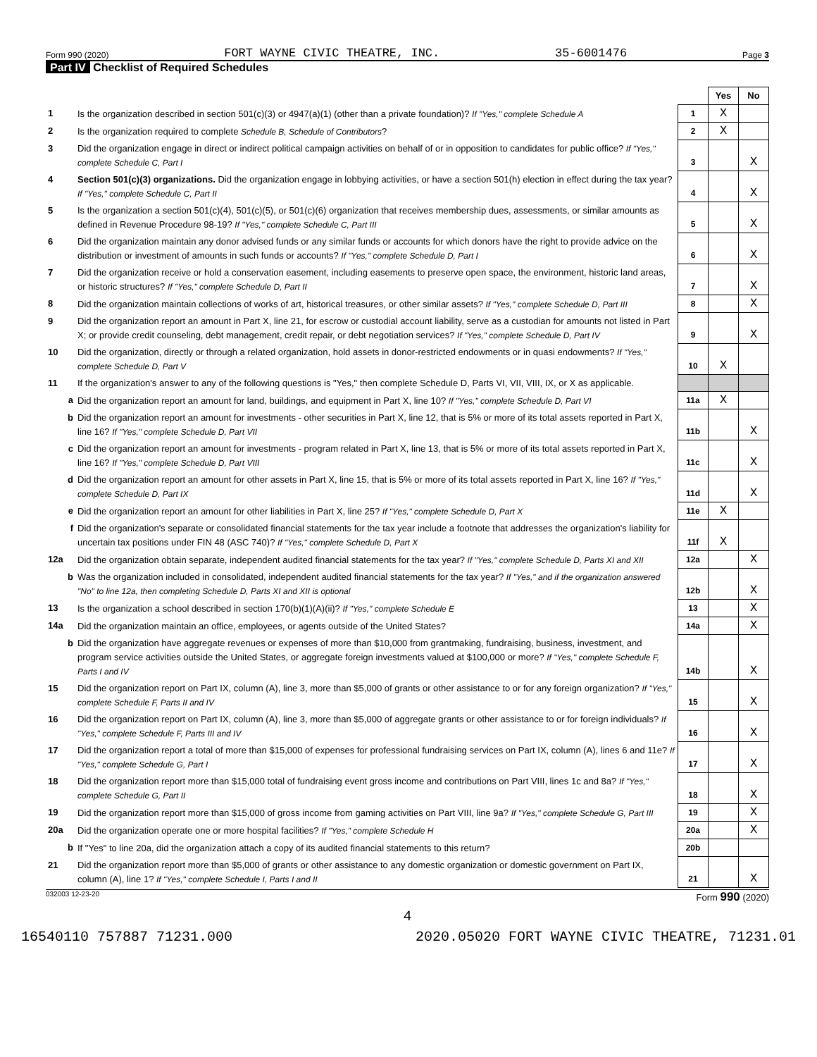Form 990 (2020) FORT WAYNE CIVIC THEATRE, INC. 35-6001476 Page 3
Part IV Checklist of Required Schedules
| | | | Yes | No |
| 1 | Is the organization described in section 501(c)(3) or 4947(a)(1) (other than a private foundation)? If "Yes," complete Schedule A | 1 | X | |
| 2 | Is the organization required to complete Schedule B, Schedule of Contributors ? | 2 | X | |
| 3 | Did the organization engage in direct or indirect political campaign activities on behalf of or in opposition to candidates for public office? If "Yes," complete Schedule C, Part I | 3 | | X |
| 4 | Section 501(c)(3) organizations. Did the organization engage in lobbying activities, or have a section 501(h) election in effect during the tax year? If "Yes," complete Schedule C, Part II | 4 | | X |
| 5 | Is the organization a section 501(c)(4), 501(c)(5), or 501(c)(6) organization that receives membership dues, assessments, or similar amounts as defined in Revenue Procedure 98-19? If "Yes," complete Schedule C, Part III | 5 | | X |
| 6 | Did the organization maintain any donor advised funds or any similar funds or accounts for which donors have the right to provide advice on the distribution or investment of amounts in such funds or accounts? If "Yes," complete Schedule D, Part I | 6 | | X |
| 7 | Did the organization receive or hold a conservation easement, including easements to preserve open space, the environment, historic land areas, or historic structures? If "Yes," complete Schedule D, Part II | 7 | | X |
| 8 | Did the organization maintain collections of works of art, historical treasures, or other similar assets? If "Yes," complete Schedule D, Part III | 8 | | X |
| 9 | Did the organization report an amount in Part X, line 21, for escrow or custodial account liability, serve as a custodian for amounts not listed in Part X; or provide credit counseling, debt management, credit repair, or debt negotiation services? If "Yes," complete Schedule D, Part IV | 9 | | X |
| 10 | Did the organization, directly or through a related organization, hold assets in donor-restricted endowments or in quasi endowments? If "Yes," complete Schedule D, Part V | 10 | X | |
| 11 | If the organization's answer to any of the following questions is "Yes," then complete Schedule D, Parts VI, VII, VIII, IX, or X as applicable. | | | |
| a | Did the organization report an amount for land, buildings, and equipment in Part X, line 10? If "Yes," complete Schedule D, Part VI | 11a | X | |
| b | Did the organization report an amount for investments - other securities in Part X, line 12, that is 5% or more of its total assets reported in Part X, line 16? If "Yes," complete Schedule D, Part VII | 11b | | X |
| c | Did the organization report an amount for investments - program related in Part X, line 13, that is 5% or more of its total assets reported in Part X, line 16? If "Yes," complete Schedule D, Part VIII | 11c | | X |
| d | Did the organization report an amount for other assets in Part X, line 15, that is 5% or more of its total assets reported in Part X, line 16? If "Yes," complete Schedule D, Part IX | 11d | | X |
| e | Did the organization report an amount for other liabilities in Part X, line 25? If "Yes," complete Schedule D, Part X | 11e | X | |
| f | Did the organization's separate or consolidated financial statements for the tax year include a footnote that addresses the organization's liability for uncertain tax positions under FIN 48 (ASC 740)? If "Yes," complete Schedule D, Part X | 11f | X | |
| 12a | Did the organization obtain separate, independent audited financial statements for the tax year? If "Yes," complete Schedule D, Parts XI and XII | 12a | | X |
| b | Was the organization included in consolidated, independent audited financial statements for the tax year? If "Yes," and if the organization answered "No" to line 12a, then completing Schedule D, Parts XI and XII is optional | 12b | | X |
| 13 | Is the organization a school described in section 170(b)(1)(A)(ii)? If "Yes," complete Schedule E | 13 | | X |
| 14a | Did the organization maintain an office, employees, or agents outside of the United States? | 14a | | X |
| b | Did the organization have aggregate revenues or expenses of more than $10,000 from grantmaking, fundraising, business, investment, and program service activities outside the United States, or aggregate foreign investments valued at $100,000 or more? If "Yes," complete Schedule F, Parts I and IV | 14b | | X |
| 15 | Did the organization report on Part IX, column (A), line 3, more than $5,000 of grants or other assistance to or for any foreign organization? If "Yes," complete Schedule F, Parts II and IV | 15 | | X |
| 16 | Did the organization report on Part IX, column (A), line 3, more than $5,000 of aggregate grants or other assistance to or for foreign individuals? If "Yes," complete Schedule F, Parts III and IV | 16 | | X |
| 17 | Did the organization report a total of more than $15,000 of expenses for professional fundraising services on Part IX, column (A), lines 6 and 11e? If "Yes," complete Schedule G, Part I | 17 | | X |
| 18 | Did the organization report more than $15,000 total of fundraising event gross income and contributions on Part VIII, lines 1c and 8a? If "Yes," complete Schedule G, Part II | 18 | | X |
| 19 | Did the organization report more than $15,000 of gross income from gaming activities on Part VIII, line 9a? If "Yes," complete Schedule G, Part III | 19 | | X |
| 20a | Did the organization operate one or more hospital facilities? If "Yes," complete Schedule H | 20a | | X |
| b | If "Yes" to line 20a, did the organization attach a copy of its audited financial statements to this return? | 20b | | |
| 21 | Did the organization report more than $5,000 of grants or other assistance to any domestic organization or domestic government on Part IX, column (A), line 1? If "Yes," complete Schedule I, Parts I and II | 21 | | X |
032003 12-23-20 Form 990 (2020)
4
16540110 757887 71231.000 2020.05020 FORT WAYNE CIVIC THEATRE, 71231.01